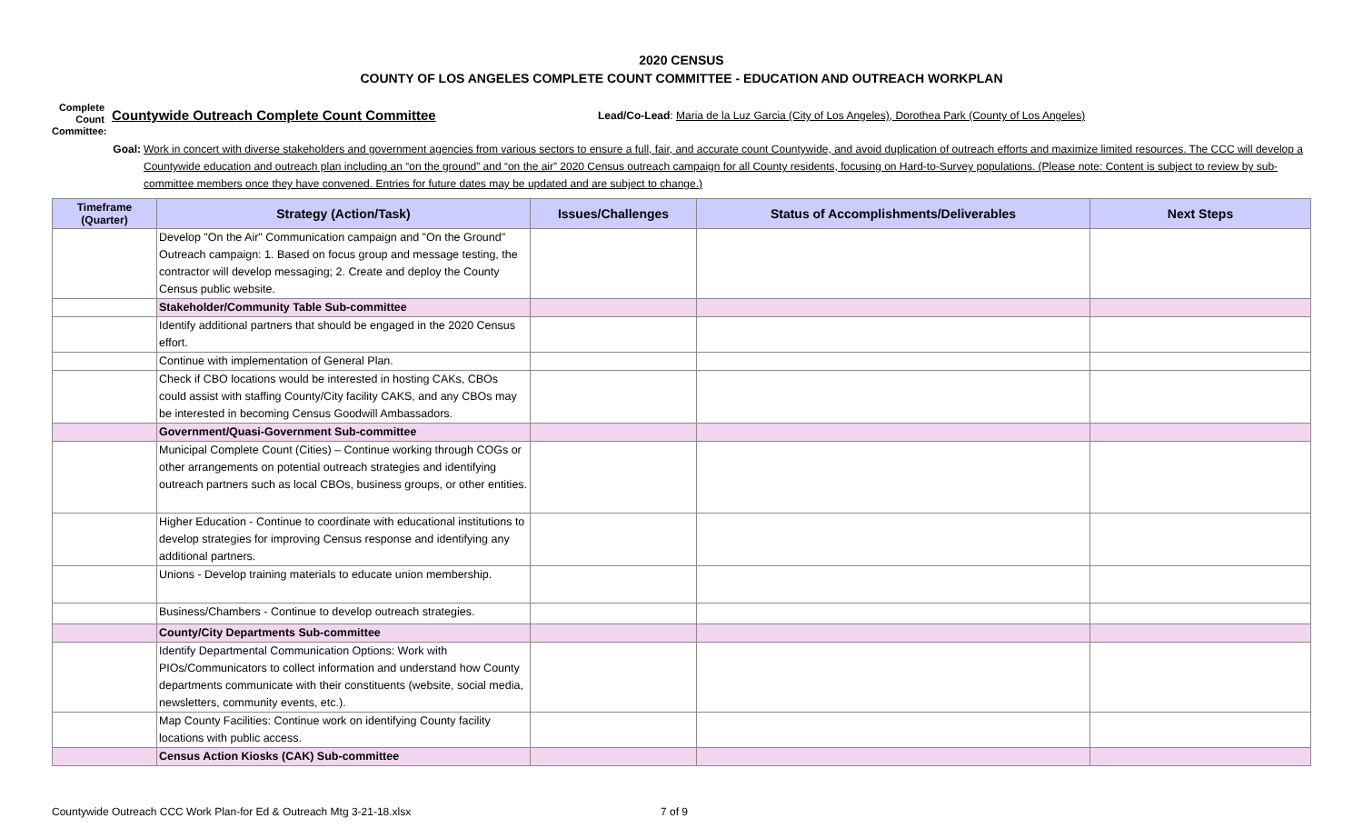2020 CENSUS
COUNTY OF LOS ANGELES COMPLETE COUNT COMMITTEE - EDUCATION AND OUTREACH WORKPLAN
Complete Count Committee:
Countywide Outreach Complete Count Committee
Lead/Co-Lead: Maria de la Luz Garcia (City of Los Angeles), Dorothea Park (County of Los Angeles)
Goal: Work in concert with diverse stakeholders and government agencies from various sectors to ensure a full, fair, and accurate count Countywide, and avoid duplication of outreach efforts and maximize limited resources. The CCC will develop a Countywide education and outreach plan including an “on the ground” and “on the air” 2020 Census outreach campaign for all County residents, focusing on Hard-to-Survey populations. (Please note: Content is subject to review by sub-committee members once they have convened. Entries for future dates may be updated and are subject to change.)
| Timeframe (Quarter) | Strategy (Action/Task) | Issues/Challenges | Status of Accomplishments/Deliverables | Next Steps |
| --- | --- | --- | --- | --- |
| | Develop "On the Air" Communication campaign and "On the Ground" Outreach campaign: 1. Based on focus group and message testing, the contractor will develop messaging; 2. Create and deploy the County Census public website. | | | |
| | Stakeholder/Community Table Sub-committee | | | |
| | Identify additional partners that should be engaged in the 2020 Census effort. | | | |
| | Continue with implementation of General Plan. | | | |
| | Check if CBO locations would be interested in hosting CAKs, CBOs could assist with staffing County/City facility CAKS, and any CBOs may be interested in becoming Census Goodwill Ambassadors. | | | |
| | Government/Quasi-Government Sub-committee | | | |
| | Municipal Complete Count (Cities) – Continue working through COGs or other arrangements on potential outreach strategies and identifying outreach partners such as local CBOs, business groups, or other entities. | | | |
| | Higher Education - Continue to coordinate with educational institutions to develop strategies for improving Census response and identifying any additional partners. | | | |
| | Unions - Develop training materials to educate union membership. | | | |
| | Business/Chambers - Continue to develop outreach strategies. | | | |
| | County/City Departments Sub-committee | | | |
| | Identify Departmental Communication Options: Work with PIOs/Communicators to collect information and understand how County departments communicate with their constituents (website, social media, newsletters, community events, etc.). | | | |
| | Map County Facilities: Continue work on identifying County facility locations with public access. | | | |
| | Census Action Kiosks (CAK) Sub-committee | | | |
Countywide Outreach CCC Work Plan-for Ed & Outreach Mtg 3-21-18.xlsx 7 of 9